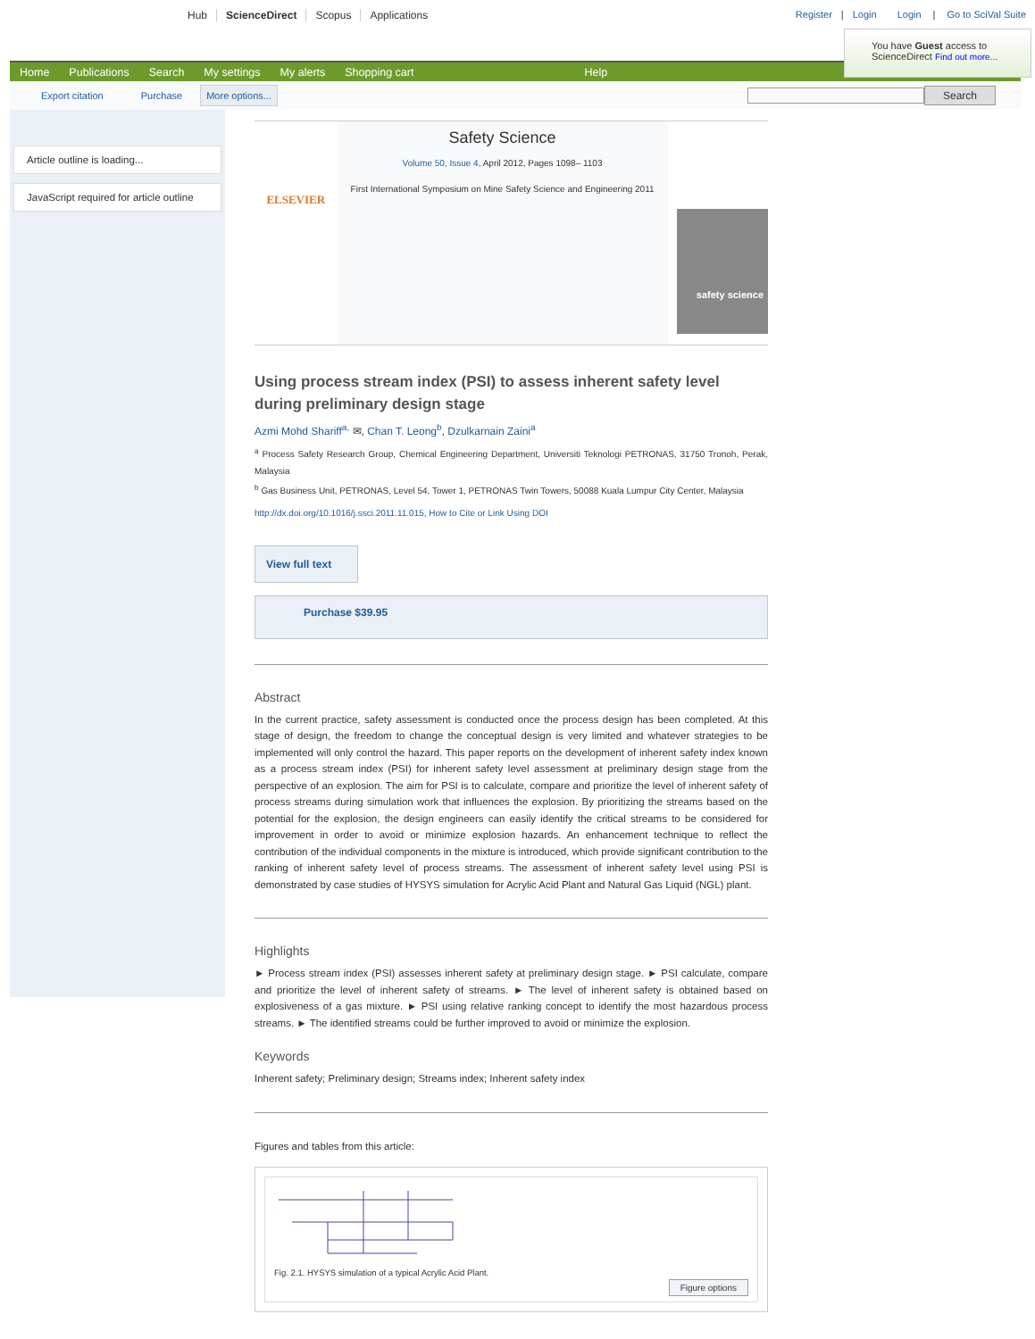Hub ScienceDirect Scopus Applications
Register | Login Login | Go to SciVal Suite
You have Guest access to ScienceDirect Find out more...
Home Publications Search My settings My alerts Shopping cart Help
Export citation Purchase More options... Search
Article outline is loading...
JavaScript required for article outline
ELSEVIER
Safety Science
Volume 50, Issue 4, April 2012, Pages 1098– 1103
First International Symposium on Mine Safety Science and Engineering 2011
safety science
Using process stream index (PSI) to assess inherent safety level during preliminary design stage
Azmi Mohd Shariff<sup>a,</sup> ✉, Chan T. Leong<sup>b</sup>, Dzulkarnain Zaini<sup>a</sup>
<sup>a</sup> Process Safety Research Group, Chemical Engineering Department, Universiti Teknologi PETRONAS, 31750 Tronoh, Perak, Malaysia
<sup>b</sup> Gas Business Unit, PETRONAS, Level 54, Tower 1, PETRONAS Twin Towers, 50088 Kuala Lumpur City Center, Malaysia
http://dx.doi.org/10.1016/j.ssci.2011.11.015, How to Cite or Link Using DOI
View full text
Purchase $39.95
Abstract
In the current practice, safety assessment is conducted once the process design has been completed. At this stage of design, the freedom to change the conceptual design is very limited and whatever strategies to be implemented will only control the hazard. This paper reports on the development of inherent safety index known as a process stream index (PSI) for inherent safety level assessment at preliminary design stage from the perspective of an explosion. The aim for PSI is to calculate, compare and prioritize the level of inherent safety of process streams during simulation work that influences the explosion. By prioritizing the streams based on the potential for the explosion, the design engineers can easily identify the critical streams to be considered for improvement in order to avoid or minimize explosion hazards. An enhancement technique to reflect the contribution of the individual components in the mixture is introduced, which provide significant contribution to the ranking of inherent safety level of process streams. The assessment of inherent safety level using PSI is demonstrated by case studies of HYSYS simulation for Acrylic Acid Plant and Natural Gas Liquid (NGL) plant.
Highlights
► Process stream index (PSI) assesses inherent safety at preliminary design stage. ► PSI calculate, compare and prioritize the level of inherent safety of streams. ► The level of inherent safety is obtained based on explosiveness of a gas mixture. ► PSI using relative ranking concept to identify the most hazardous process streams. ► The identified streams could be further improved to avoid or minimize the explosion.
Keywords
Inherent safety; Preliminary design; Streams index; Inherent safety index
Figures and tables from this article:
Fig. 2.1. HYSYS simulation of a typical Acrylic Acid Plant.
Figure options